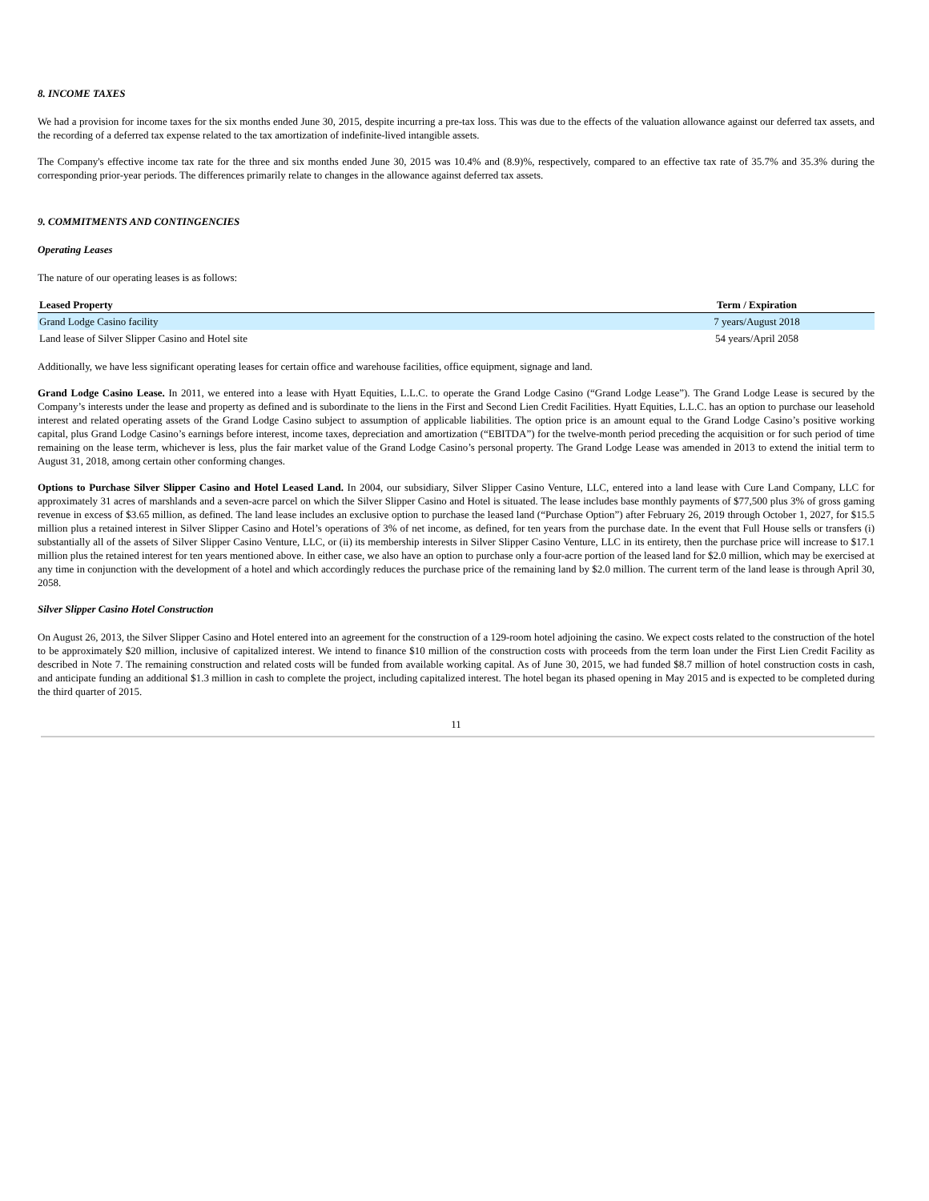8. INCOME TAXES
We had a provision for income taxes for the six months ended June 30, 2015, despite incurring a pre-tax loss. This was due to the effects of the valuation allowance against our deferred tax assets, and the recording of a deferred tax expense related to the tax amortization of indefinite-lived intangible assets.
The Company's effective income tax rate for the three and six months ended June 30, 2015 was 10.4% and (8.9)%, respectively, compared to an effective tax rate of 35.7% and 35.3% during the corresponding prior-year periods. The differences primarily relate to changes in the allowance against deferred tax assets.
9. COMMITMENTS AND CONTINGENCIES
Operating Leases
The nature of our operating leases is as follows:
| Leased Property | Term / Expiration |
| --- | --- |
| Grand Lodge Casino facility | 7 years/August 2018 |
| Land lease of Silver Slipper Casino and Hotel site | 54 years/April 2058 |
Additionally, we have less significant operating leases for certain office and warehouse facilities, office equipment, signage and land.
Grand Lodge Casino Lease. In 2011, we entered into a lease with Hyatt Equities, L.L.C. to operate the Grand Lodge Casino (“Grand Lodge Lease”). The Grand Lodge Lease is secured by the Company’s interests under the lease and property as defined and is subordinate to the liens in the First and Second Lien Credit Facilities. Hyatt Equities, L.L.C. has an option to purchase our leasehold interest and related operating assets of the Grand Lodge Casino subject to assumption of applicable liabilities. The option price is an amount equal to the Grand Lodge Casino’s positive working capital, plus Grand Lodge Casino’s earnings before interest, income taxes, depreciation and amortization (“EBITDA”) for the twelve-month period preceding the acquisition or for such period of time remaining on the lease term, whichever is less, plus the fair market value of the Grand Lodge Casino’s personal property. The Grand Lodge Lease was amended in 2013 to extend the initial term to August 31, 2018, among certain other conforming changes.
Options to Purchase Silver Slipper Casino and Hotel Leased Land. In 2004, our subsidiary, Silver Slipper Casino Venture, LLC, entered into a land lease with Cure Land Company, LLC for approximately 31 acres of marshlands and a seven-acre parcel on which the Silver Slipper Casino and Hotel is situated. The lease includes base monthly payments of $77,500 plus 3% of gross gaming revenue in excess of $3.65 million, as defined. The land lease includes an exclusive option to purchase the leased land (“Purchase Option”) after February 26, 2019 through October 1, 2027, for $15.5 million plus a retained interest in Silver Slipper Casino and Hotel’s operations of 3% of net income, as defined, for ten years from the purchase date. In the event that Full House sells or transfers (i) substantially all of the assets of Silver Slipper Casino Venture, LLC, or (ii) its membership interests in Silver Slipper Casino Venture, LLC in its entirety, then the purchase price will increase to $17.1 million plus the retained interest for ten years mentioned above. In either case, we also have an option to purchase only a four-acre portion of the leased land for $2.0 million, which may be exercised at any time in conjunction with the development of a hotel and which accordingly reduces the purchase price of the remaining land by $2.0 million. The current term of the land lease is through April 30, 2058.
Silver Slipper Casino Hotel Construction
On August 26, 2013, the Silver Slipper Casino and Hotel entered into an agreement for the construction of a 129-room hotel adjoining the casino. We expect costs related to the construction of the hotel to be approximately $20 million, inclusive of capitalized interest. We intend to finance $10 million of the construction costs with proceeds from the term loan under the First Lien Credit Facility as described in Note 7. The remaining construction and related costs will be funded from available working capital. As of June 30, 2015, we had funded $8.7 million of hotel construction costs in cash, and anticipate funding an additional $1.3 million in cash to complete the project, including capitalized interest. The hotel began its phased opening in May 2015 and is expected to be completed during the third quarter of 2015.
11